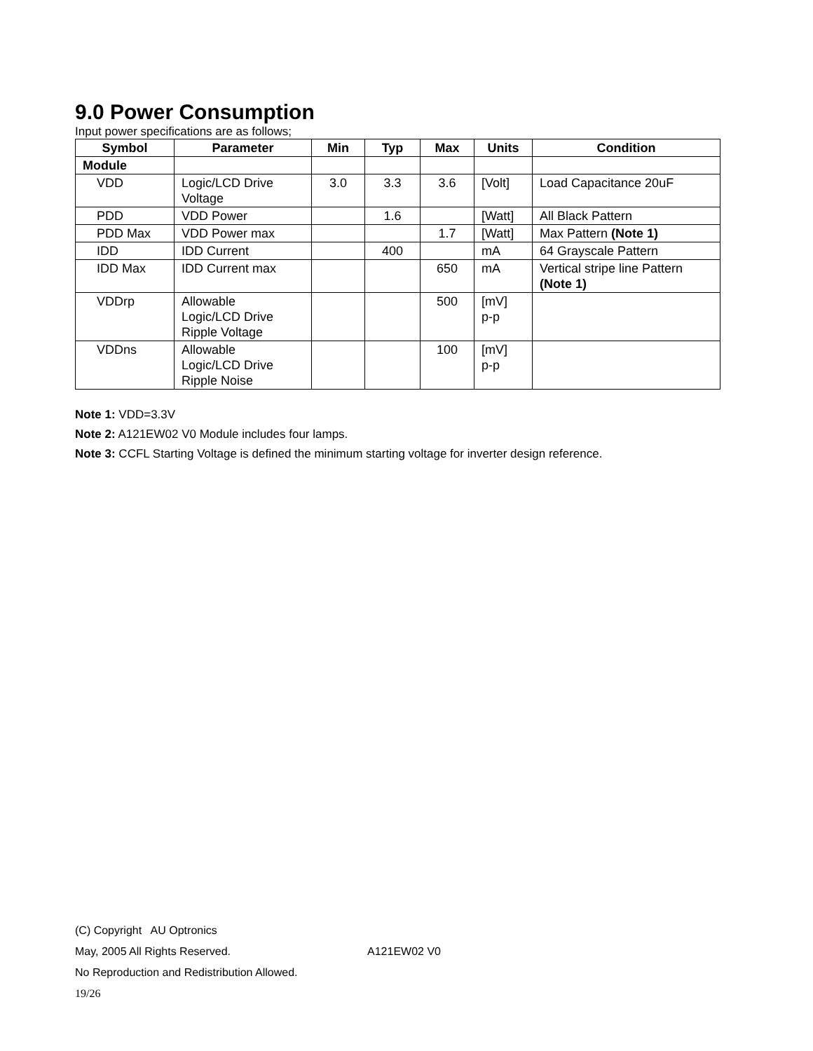9.0 Power Consumption
Input power specifications are as follows;
| Symbol | Parameter | Min | Typ | Max | Units | Condition |
| --- | --- | --- | --- | --- | --- | --- |
| Module | | | | | | |
| VDD | Logic/LCD Drive Voltage | 3.0 | 3.3 | 3.6 | [Volt] | Load Capacitance 20uF |
| PDD | VDD Power | | 1.6 | | [Watt] | All Black Pattern |
| PDD Max | VDD Power max | | | 1.7 | [Watt] | Max Pattern (Note 1) |
| IDD | IDD Current | | 400 | | mA | 64 Grayscale Pattern |
| IDD Max | IDD Current max | | | 650 | mA | Vertical stripe line Pattern (Note 1) |
| VDDrp | Allowable Logic/LCD Drive Ripple Voltage | | | 500 | [mV] p-p | |
| VDDns | Allowable Logic/LCD Drive Ripple Noise | | | 100 | [mV] p-p | |
Note 1: VDD=3.3V
Note 2: A121EW02 V0 Module includes four lamps.
Note 3: CCFL Starting Voltage is defined the minimum starting voltage for inverter design reference.
(C) Copyright AU Optronics
May, 2005 All Rights Reserved. A121EW02 V0
No Reproduction and Redistribution Allowed.
19/26